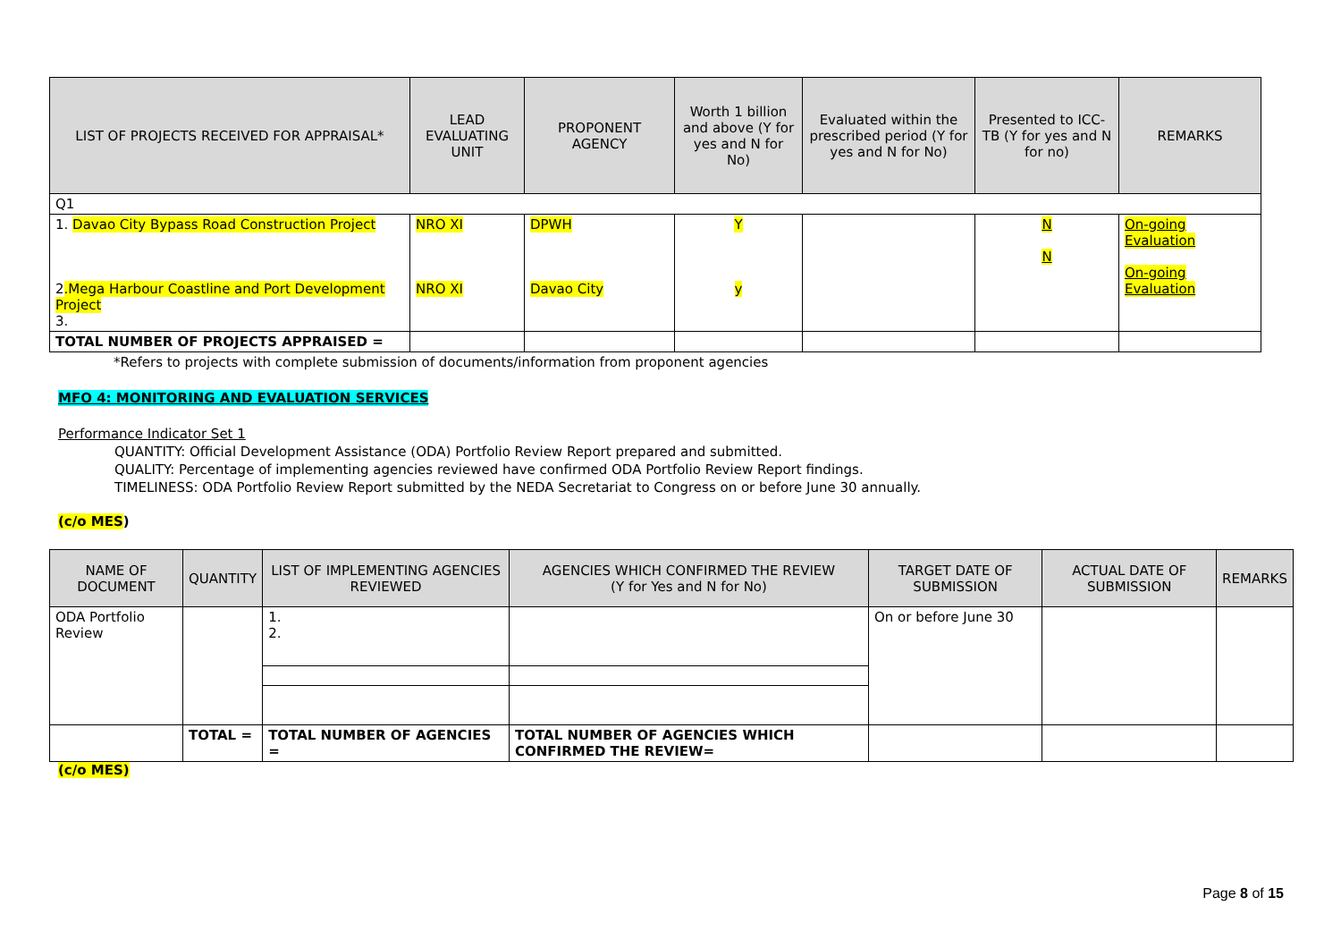| LIST OF PROJECTS RECEIVED FOR APPRAISAL* | LEAD EVALUATING UNIT | PROPONENT AGENCY | Worth 1 billion and above (Y for yes and N for No) | Evaluated within the prescribed period (Y for yes and N for No) | Presented to ICC-TB (Y for yes and N for no) | REMARKS |
| --- | --- | --- | --- | --- | --- | --- |
| Q1 | | | | | | |
| 1. Davao City Bypass Road Construction Project 2 .Mega Harbour Coastline and Port Development Project 3. | NRO XI NRO XI | DPWH Davao City | Y y | | N N | On-going Evaluation On-going Evaluation |
| TOTAL NUMBER OF PROJECTS APPRAISED = | | | | | | |
*Refers to projects with complete submission of documents/information from proponent agencies
MFO 4: MONITORING AND EVALUATION SERVICES
Performance Indicator Set 1
QUANTITY: Official Development Assistance (ODA) Portfolio Review Report prepared and submitted.
QUALITY: Percentage of implementing agencies reviewed have confirmed ODA Portfolio Review Report findings.
TIMELINESS: ODA Portfolio Review Report submitted by the NEDA Secretariat to Congress on or before June 30 annually.
(c/o MES)
| NAME OF DOCUMENT | QUANTITY | LIST OF IMPLEMENTING AGENCIES REVIEWED | AGENCIES WHICH CONFIRMED THE REVIEW (Y for Yes and N for No) | TARGET DATE OF SUBMISSION | ACTUAL DATE OF SUBMISSION | REMARKS |
| --- | --- | --- | --- | --- | --- | --- |
| ODA Portfolio Review | | 1. 2. | | On or before June 30 | | |
| | TOTAL = | TOTAL NUMBER OF AGENCIES = | TOTAL NUMBER OF AGENCIES WHICH CONFIRMED THE REVIEW= | | | |
(c/o MES)
Page 8 of 15